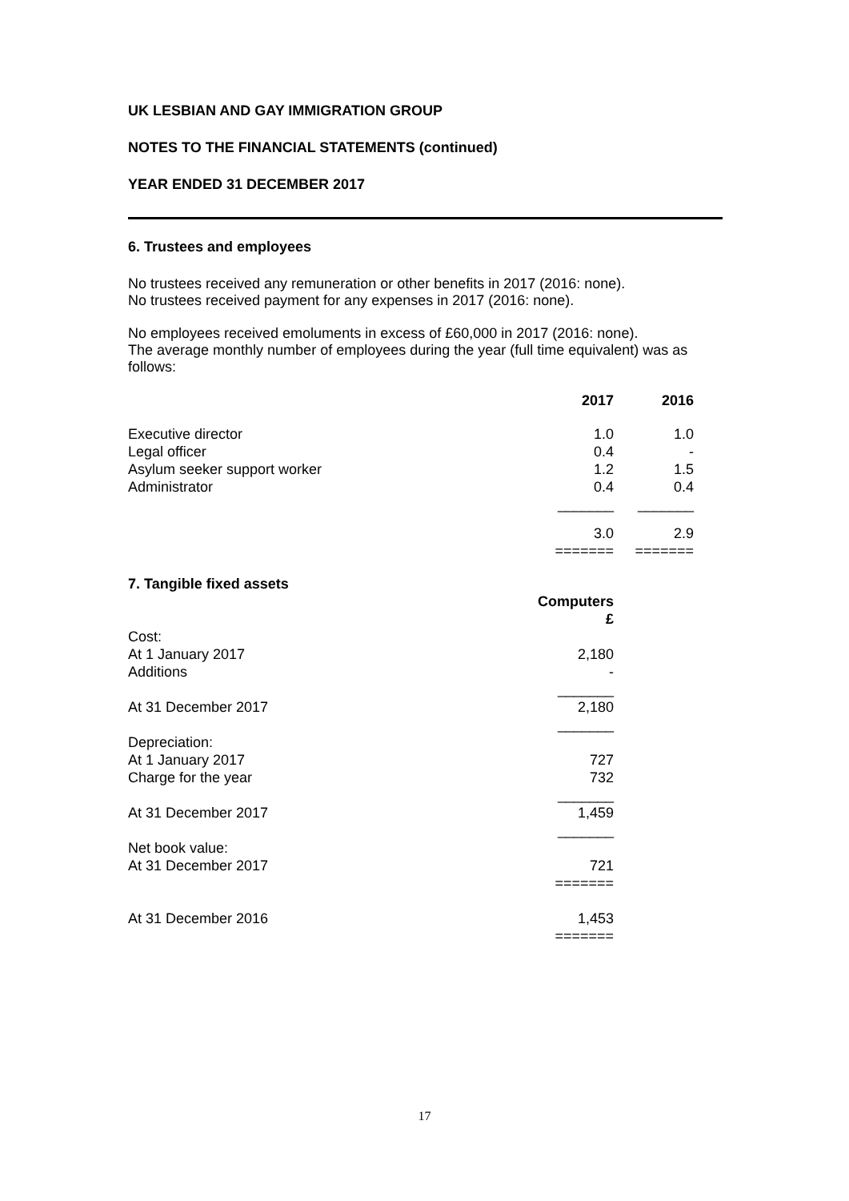UK LESBIAN AND GAY IMMIGRATION GROUP
NOTES TO THE FINANCIAL STATEMENTS (continued)
YEAR ENDED 31 DECEMBER 2017
6. Trustees and employees
No trustees received any remuneration or other benefits in 2017 (2016: none).
No trustees received payment for any expenses in 2017 (2016: none).
No employees received emoluments in excess of £60,000 in 2017 (2016: none).
The average monthly number of employees during the year (full time equivalent) was as follows:
| | 2017 | 2016 |
| Executive director | 1.0 | 1.0 |
| Legal officer | 0.4 | - |
| Asylum seeker support worker | 1.2 | 1.5 |
| Administrator | 0.4 | 0.4 |
| | _______ | _______ |
| | 3.0 | 2.9 |
| | ======= | ======= |
7. Tangible fixed assets
| | Computers £ |
| Cost: | |
| At 1 January 2017 | 2,180 |
| Additions | - |
| | _______ |
| At 31 December 2017 | 2,180 |
| | _______ |
| Depreciation: | |
| At 1 January 2017 | 727 |
| Charge for the year | 732 |
| | _______ |
| At 31 December 2017 | 1,459 |
| | _______ |
| Net book value: | |
| At 31 December 2017 | 721 |
| | ======= |
| At 31 December 2016 | 1,453 |
| | ======= |
17